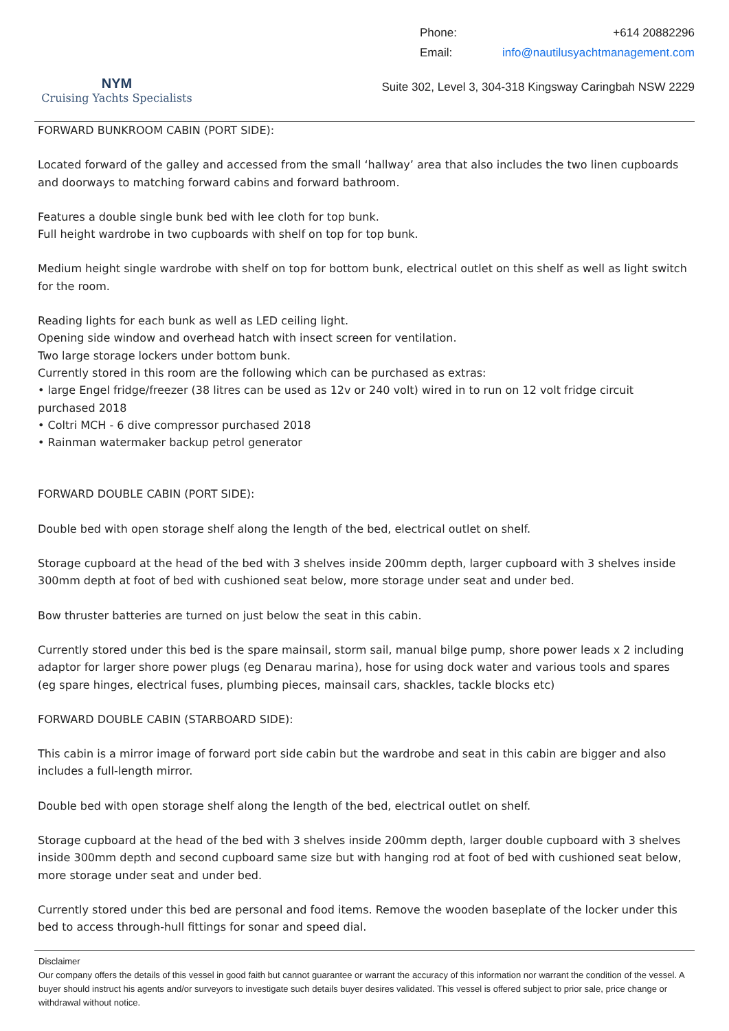NYM
Cruising Yachts Specialists
Phone: +614 20882296
Email: info@nautilusyachtmanagement.com
Suite 302, Level 3, 304-318 Kingsway Caringbah NSW 2229
FORWARD BUNKROOM CABIN (PORT SIDE):
Located forward of the galley and accessed from the small ‘hallway’ area that also includes the two linen cupboards and doorways to matching forward cabins and forward bathroom.
Features a double single bunk bed with lee cloth for top bunk.
Full height wardrobe in two cupboards with shelf on top for top bunk.
Medium height single wardrobe with shelf on top for bottom bunk, electrical outlet on this shelf as well as light switch for the room.
Reading lights for each bunk as well as LED ceiling light.
Opening side window and overhead hatch with insect screen for ventilation.
Two large storage lockers under bottom bunk.
Currently stored in this room are the following which can be purchased as extras:
• large Engel fridge/freezer (38 litres can be used as 12v or 240 volt) wired in to run on 12 volt fridge circuit purchased 2018
• Coltri MCH - 6 dive compressor purchased 2018
• Rainman watermaker backup petrol generator
FORWARD DOUBLE CABIN (PORT SIDE):
Double bed with open storage shelf along the length of the bed, electrical outlet on shelf.
Storage cupboard at the head of the bed with 3 shelves inside 200mm depth, larger cupboard with 3 shelves inside 300mm depth at foot of bed with cushioned seat below, more storage under seat and under bed.
Bow thruster batteries are turned on just below the seat in this cabin.
Currently stored under this bed is the spare mainsail, storm sail, manual bilge pump, shore power leads x 2 including adaptor for larger shore power plugs (eg Denarau marina), hose for using dock water and various tools and spares (eg spare hinges, electrical fuses, plumbing pieces, mainsail cars, shackles, tackle blocks etc)
FORWARD DOUBLE CABIN (STARBOARD SIDE):
This cabin is a mirror image of forward port side cabin but the wardrobe and seat in this cabin are bigger and also includes a full-length mirror.
Double bed with open storage shelf along the length of the bed, electrical outlet on shelf.
Storage cupboard at the head of the bed with 3 shelves inside 200mm depth, larger double cupboard with 3 shelves inside 300mm depth and second cupboard same size but with hanging rod at foot of bed with cushioned seat below, more storage under seat and under bed.
Currently stored under this bed are personal and food items. Remove the wooden baseplate of the locker under this bed to access through-hull fittings for sonar and speed dial.
Disclaimer
Our company offers the details of this vessel in good faith but cannot guarantee or warrant the accuracy of this information nor warrant the condition of the vessel. A buyer should instruct his agents and/or surveyors to investigate such details buyer desires validated. This vessel is offered subject to prior sale, price change or withdrawal without notice.